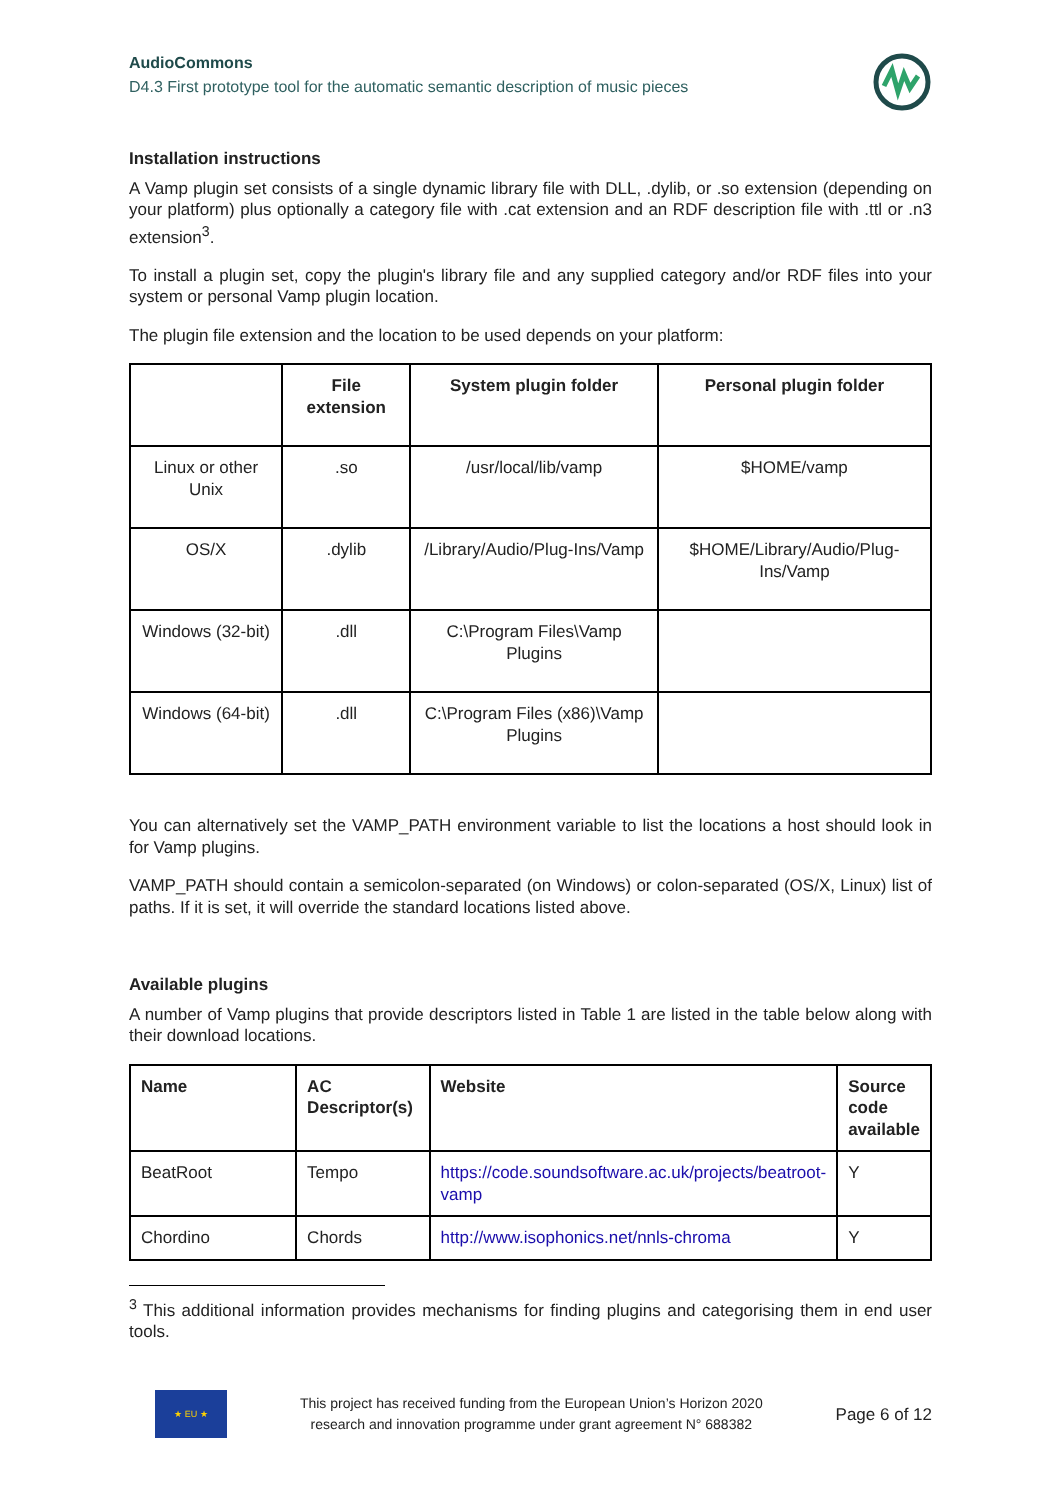AudioCommons
D4.3 First prototype tool for the automatic semantic description of music pieces
Installation instructions
A Vamp plugin set consists of a single dynamic library file with DLL, .dylib, or .so extension (depending on your platform) plus optionally a category file with .cat extension and an RDF description file with .ttl or .n3 extension<sup>3</sup>.
To install a plugin set, copy the plugin's library file and any supplied category and/or RDF files into your system or personal Vamp plugin location.
The plugin file extension and the location to be used depends on your platform:
| | File extension | System plugin folder | Personal plugin folder |
| --- | --- | --- | --- |
| Linux or other Unix | .so | /usr/local/lib/vamp | $HOME/vamp |
| OS/X | .dylib | /Library/Audio/Plug-Ins/Vamp | $HOME/Library/Audio/Plug-Ins/Vamp |
| Windows (32-bit) | .dll | C:\Program Files\Vamp Plugins | |
| Windows (64-bit) | .dll | C:\Program Files (x86)\Vamp Plugins | |
You can alternatively set the VAMP_PATH environment variable to list the locations a host should look in for Vamp plugins.
VAMP_PATH should contain a semicolon-separated (on Windows) or colon-separated (OS/X, Linux) list of paths. If it is set, it will override the standard locations listed above.
Available plugins
A number of Vamp plugins that provide descriptors listed in Table 1 are listed in the table below along with their download locations.
| Name | AC Descriptor(s) | Website | Source code available |
| --- | --- | --- | --- |
| BeatRoot | Tempo | https://code.soundsoftware.ac.uk/projects/beatroot-vamp | Y |
| Chordino | Chords | http://www.isophonics.net/nnls-chroma | Y |
<sup>3</sup> This additional information provides mechanisms for finding plugins and categorising them in end user tools.
★ EU ★
This project has received funding from the European Union’s Horizon 2020
research and innovation programme under grant agreement N° 688382
Page 6 of 12